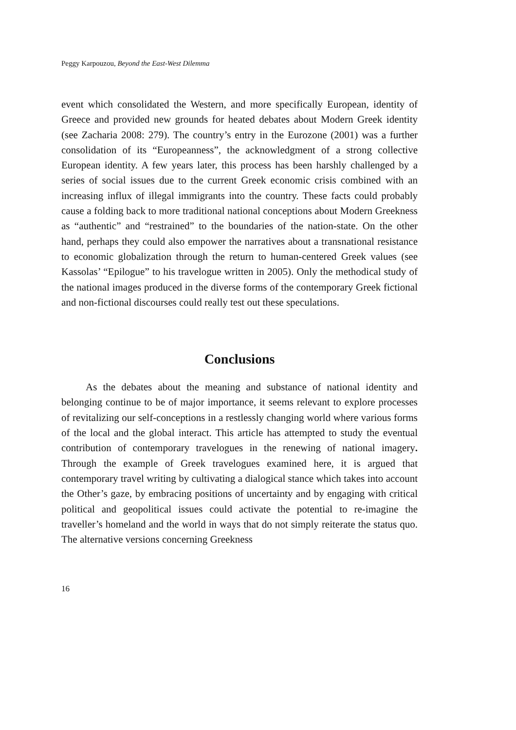Peggy Karpouzou, Beyond the East-West Dilemma
event which consolidated the Western, and more specifically European, identity of Greece and provided new grounds for heated debates about Modern Greek identity (see Zacharia 2008: 279). The country’s entry in the Eurozone (2001) was a further consolidation of its “Europeanness”, the acknowledgment of a strong collective European identity. A few years later, this process has been harshly challenged by a series of social issues due to the current Greek economic crisis combined with an increasing influx of illegal immigrants into the country. These facts could probably cause a folding back to more traditional national conceptions about Modern Greekness as “authentic” and “restrained” to the boundaries of the nation-state. On the other hand, perhaps they could also empower the narratives about a transnational resistance to economic globalization through the return to human-centered Greek values (see Kassolas’ “Epilogue” to his travelogue written in 2005). Only the methodical study of the national images produced in the diverse forms of the contemporary Greek fictional and non-fictional discourses could really test out these speculations.
Conclusions
As the debates about the meaning and substance of national identity and belonging continue to be of major importance, it seems relevant to explore processes of revitalizing our self-conceptions in a restlessly changing world where various forms of the local and the global interact. This article has attempted to study the eventual contribution of contemporary travelogues in the renewing of national imagery. Through the example of Greek travelogues examined here, it is argued that contemporary travel writing by cultivating a dialogical stance which takes into account the Other’s gaze, by embracing positions of uncertainty and by engaging with critical political and geopolitical issues could activate the potential to re-imagine the traveller’s homeland and the world in ways that do not simply reiterate the status quo. The alternative versions concerning Greekness
16